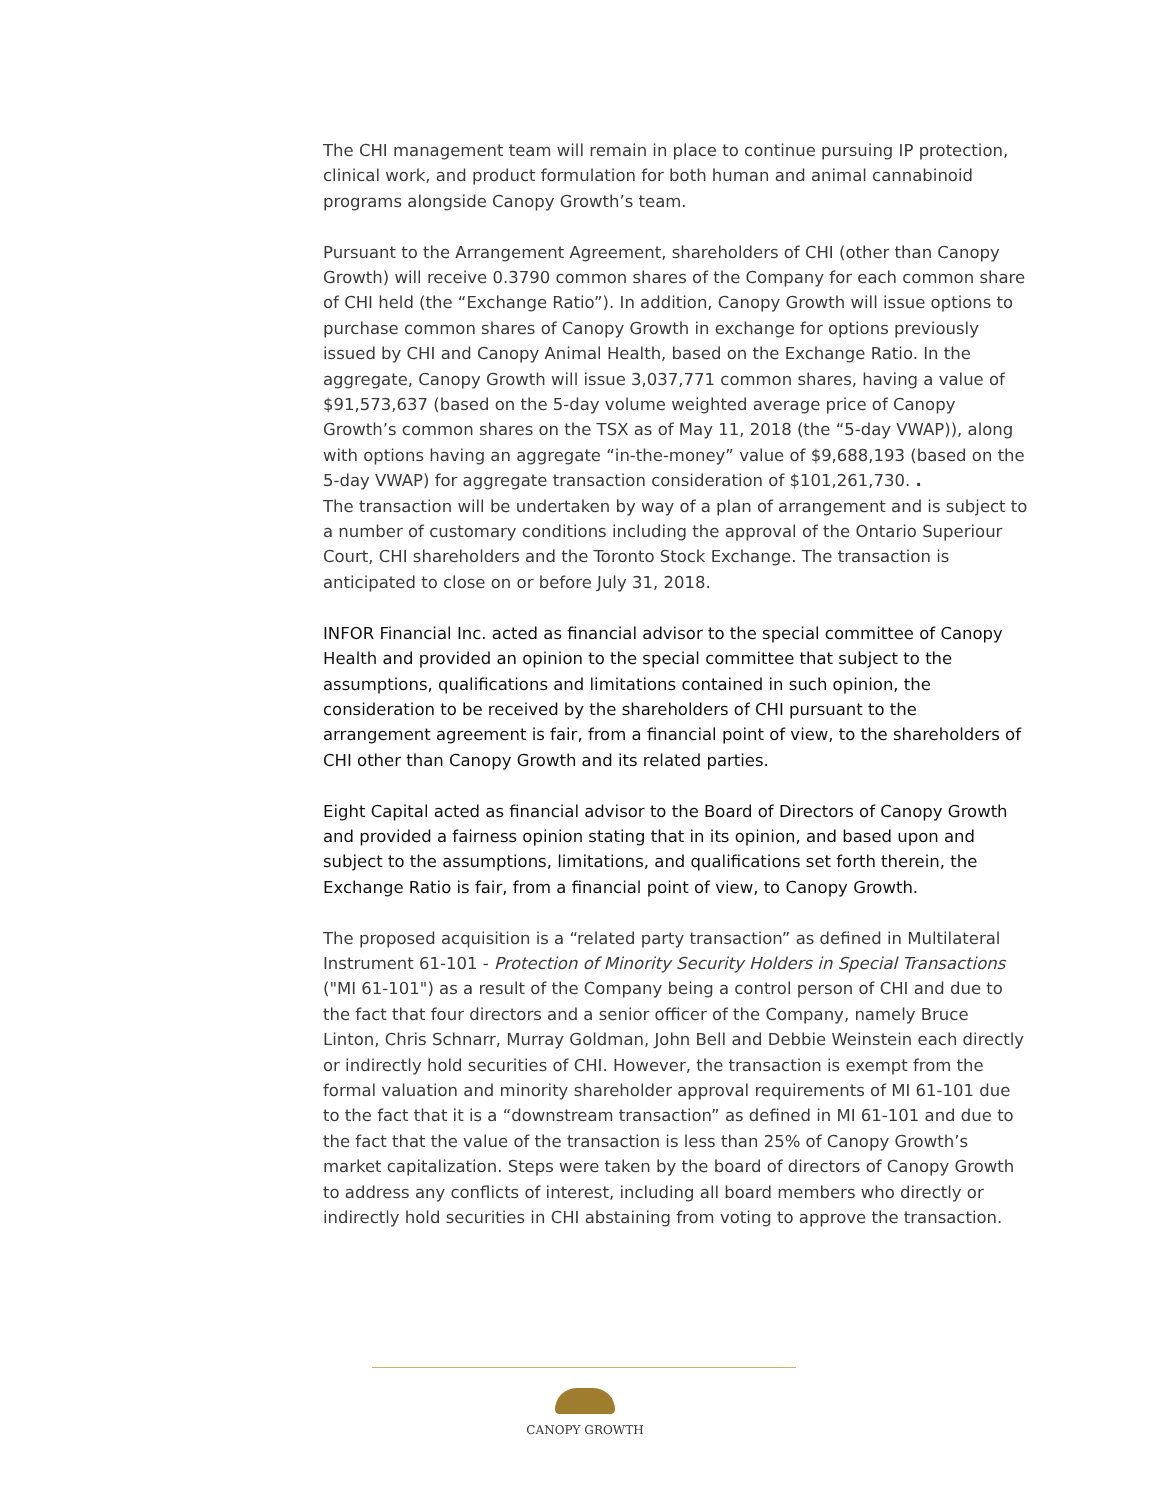The CHI management team will remain in place to continue pursuing IP protection, clinical work, and product formulation for both human and animal cannabinoid programs alongside Canopy Growth’s team.
Pursuant to the Arrangement Agreement, shareholders of CHI (other than Canopy Growth) will receive 0.3790 common shares of the Company for each common share of CHI held (the “Exchange Ratio”). In addition, Canopy Growth will issue options to purchase common shares of Canopy Growth in exchange for options previously issued by CHI and Canopy Animal Health, based on the Exchange Ratio. In the aggregate, Canopy Growth will issue 3,037,771 common shares, having a value of $91,573,637 (based on the 5-day volume weighted average price of Canopy Growth’s common shares on the TSX as of May 11, 2018 (the “5-day VWAP)), along with options having an aggregate “in-the-money” value of $9,688,193 (based on the 5-day VWAP) for aggregate transaction consideration of $101,261,730. .
The transaction will be undertaken by way of a plan of arrangement and is subject to a number of customary conditions including the approval of the Ontario Superiour Court, CHI shareholders and the Toronto Stock Exchange. The transaction is anticipated to close on or before July 31, 2018.
INFOR Financial Inc. acted as financial advisor to the special committee of Canopy Health and provided an opinion to the special committee that subject to the assumptions, qualifications and limitations contained in such opinion, the consideration to be received by the shareholders of CHI pursuant to the arrangement agreement is fair, from a financial point of view, to the shareholders of CHI other than Canopy Growth and its related parties.
Eight Capital acted as financial advisor to the Board of Directors of Canopy Growth and provided a fairness opinion stating that in its opinion, and based upon and subject to the assumptions, limitations, and qualifications set forth therein, the Exchange Ratio is fair, from a financial point of view, to Canopy Growth.
The proposed acquisition is a “related party transaction” as defined in Multilateral Instrument 61-101 - Protection of Minority Security Holders in Special Transactions ("MI 61-101") as a result of the Company being a control person of CHI and due to the fact that four directors and a senior officer of the Company, namely Bruce Linton, Chris Schnarr, Murray Goldman, John Bell and Debbie Weinstein each directly or indirectly hold securities of CHI. However, the transaction is exempt from the formal valuation and minority shareholder approval requirements of MI 61-101 due to the fact that it is a “downstream transaction” as defined in MI 61-101 and due to the fact that the value of the transaction is less than 25% of Canopy Growth’s market capitalization. Steps were taken by the board of directors of Canopy Growth to address any conflicts of interest, including all board members who directly or indirectly hold securities in CHI abstaining from voting to approve the transaction.
CANOPY GROWTH